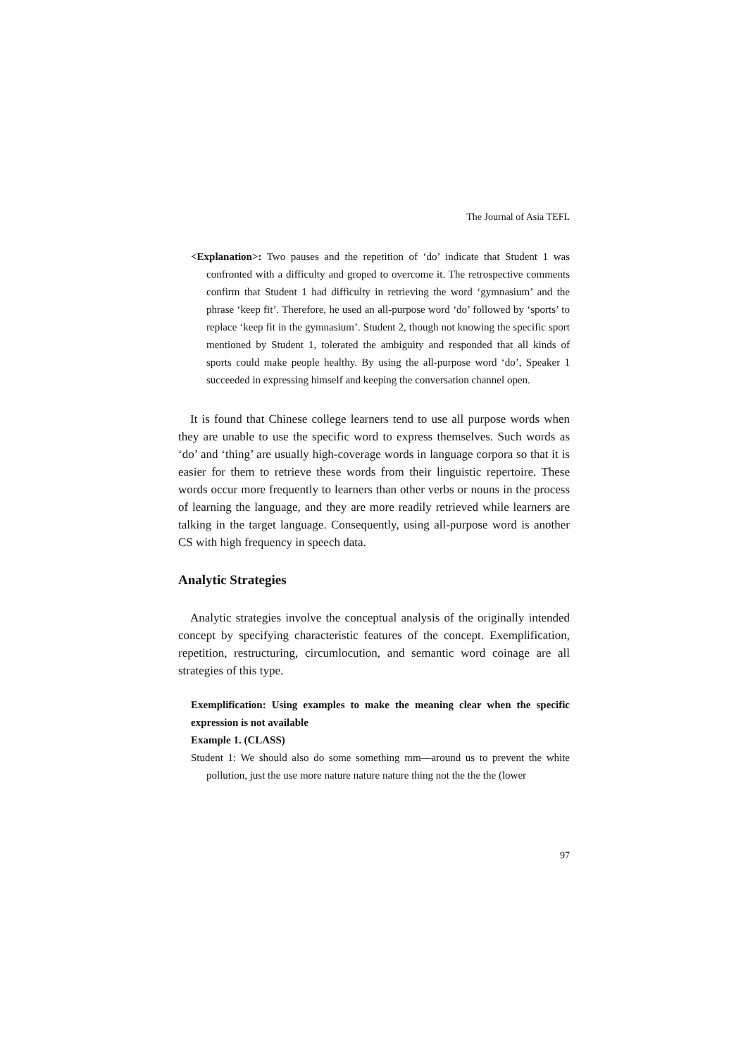The Journal of Asia TEFL
<Explanation>: Two pauses and the repetition of ‘do’ indicate that Student 1 was confronted with a difficulty and groped to overcome it. The retrospective comments confirm that Student 1 had difficulty in retrieving the word ‘gymnasium’ and the phrase ‘keep fit’. Therefore, he used an all-purpose word ‘do’ followed by ‘sports’ to replace ‘keep fit in the gymnasium’. Student 2, though not knowing the specific sport mentioned by Student 1, tolerated the ambiguity and responded that all kinds of sports could make people healthy. By using the all-purpose word ‘do’, Speaker 1 succeeded in expressing himself and keeping the conversation channel open.
It is found that Chinese college learners tend to use all purpose words when they are unable to use the specific word to express themselves. Such words as ‘do’ and ‘thing’ are usually high-coverage words in language corpora so that it is easier for them to retrieve these words from their linguistic repertoire. These words occur more frequently to learners than other verbs or nouns in the process of learning the language, and they are more readily retrieved while learners are talking in the target language. Consequently, using all-purpose word is another CS with high frequency in speech data.
Analytic Strategies
Analytic strategies involve the conceptual analysis of the originally intended concept by specifying characteristic features of the concept. Exemplification, repetition, restructuring, circumlocution, and semantic word coinage are all strategies of this type.
Exemplification: Using examples to make the meaning clear when the specific expression is not available
Example 1. (CLASS)
Student 1: We should also do some something mm—around us to prevent the white pollution, just the use more nature nature nature thing not the the the (lower
97